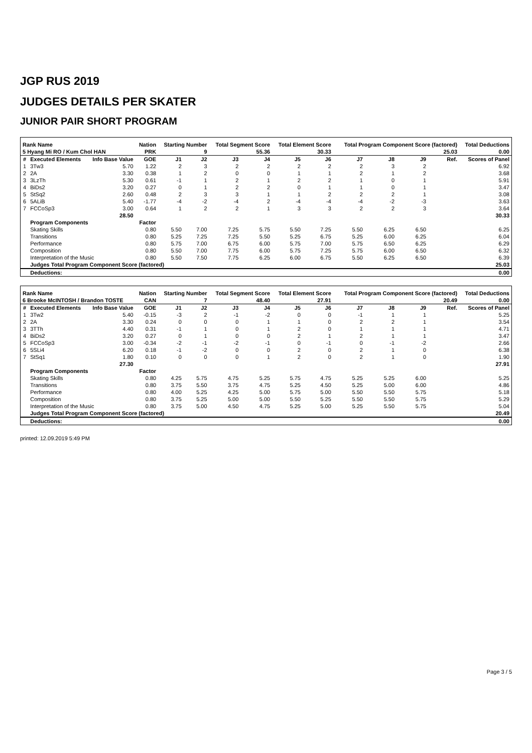JGP RUS 2019
JUDGES DETAILS PER SKATER
JUNIOR PAIR SHORT PROGRAM
| Rank Name | | | Nation | Starting Number | | Total Segment Score | | Total Element Score | | Total Program Component Score (factored) | | | | Total Deductions |
| --- | --- | --- | --- | --- | --- | --- | --- | --- | --- | --- | --- | --- | --- | --- |
| 5 Hyang Mi RO / Kum Chol HAN | | | PRK | 9 | | 55.36 | | 30.33 | | 25.03 | | | | 0.00 |
| # | Executed Elements | Info Base Value | GOE | J1 | J2 | J3 | J4 | J5 | J6 | J7 | J8 | J9 | Ref. | Scores of Panel |
| 1 | 3Tw3 | 5.70 | 1.22 | 2 | 3 | 2 | 2 | 2 | 2 | 2 | 3 | 2 | | 6.92 |
| 2 | 2A | 3.30 | 0.38 | 1 | 2 | 0 | 0 | 1 | 1 | 2 | 1 | 2 | | 3.68 |
| 3 | 3LzTh | 5.30 | 0.61 | -1 | 1 | 2 | 1 | 2 | 2 | 1 | 0 | 1 | | 5.91 |
| 4 | BiDs2 | 3.20 | 0.27 | 0 | 1 | 2 | 2 | 0 | 1 | 1 | 0 | 1 | | 3.47 |
| 5 | StSq2 | 2.60 | 0.48 | 2 | 3 | 3 | 1 | 1 | 2 | 2 | 2 | 1 | | 3.08 |
| 6 | 5ALiB | 5.40 | -1.77 | -4 | -2 | -4 | 2 | -4 | -4 | -4 | -2 | -3 | | 3.63 |
| 7 | FCCoSp3 | 3.00 | 0.64 | 1 | 2 | 2 | 1 | 3 | 3 | 2 | 2 | 3 | | 3.64 |
| | | 28.50 | | | | | | | | | | | | 30.33 |
| | Program Components | | Factor | | | | | | | | | | | |
| | Skating Skills | | 0.80 | 5.50 | 7.00 | 7.25 | 5.75 | 5.50 | 7.25 | 5.50 | 6.25 | 6.50 | | 6.25 |
| | Transitions | | 0.80 | 5.25 | 7.25 | 7.25 | 5.50 | 5.25 | 6.75 | 5.25 | 6.00 | 6.25 | | 6.04 |
| | Performance | | 0.80 | 5.75 | 7.00 | 6.75 | 6.00 | 5.75 | 7.00 | 5.75 | 6.50 | 6.25 | | 6.29 |
| | Composition | | 0.80 | 5.50 | 7.00 | 7.75 | 6.00 | 5.75 | 7.25 | 5.75 | 6.00 | 6.50 | | 6.32 |
| | Interpretation of the Music | | 0.80 | 5.50 | 7.50 | 7.75 | 6.25 | 6.00 | 6.75 | 5.50 | 6.25 | 6.50 | | 6.39 |
| | Judges Total Program Component Score (factored) | | | | | | | | | | | | | 25.03 |
| | Deductions: | | | | | | | | | | | | | 0.00 |
| Rank Name | | | Nation | Starting Number | | Total Segment Score | | Total Element Score | | Total Program Component Score (factored) | | | | Total Deductions |
| --- | --- | --- | --- | --- | --- | --- | --- | --- | --- | --- | --- | --- | --- | --- |
| 6 Brooke McINTOSH / Brandon TOSTE | | | CAN | 7 | | 48.40 | | 27.91 | | 20.49 | | | | 0.00 |
| # | Executed Elements | Info Base Value | GOE | J1 | J2 | J3 | J4 | J5 | J6 | J7 | J8 | J9 | Ref. | Scores of Panel |
| 1 | 3Tw2 | 5.40 | -0.15 | -3 | 2 | -1 | -2 | 0 | 0 | -1 | 1 | 1 | | 5.25 |
| 2 | 2A | 3.30 | 0.24 | 0 | 0 | 0 | 1 | 1 | 0 | 2 | 2 | 1 | | 3.54 |
| 3 | 3TTh | 4.40 | 0.31 | -1 | 1 | 0 | 1 | 2 | 0 | 1 | 1 | 1 | | 4.71 |
| 4 | BiDs2 | 3.20 | 0.27 | 0 | 1 | 0 | 0 | 2 | 1 | 2 | 1 | 1 | | 3.47 |
| 5 | FCCoSp3 | 3.00 | -0.34 | -2 | -1 | -2 | -1 | 0 | -1 | 0 | -1 | -2 | | 2.66 |
| 6 | 5SLi4 | 6.20 | 0.18 | -1 | -2 | 0 | 0 | 2 | 0 | 2 | 1 | 0 | | 6.38 |
| 7 | StSq1 | 1.80 | 0.10 | 0 | 0 | 0 | 1 | 2 | 0 | 2 | 1 | 0 | | 1.90 |
| | | 27.30 | | | | | | | | | | | | 27.91 |
| | Program Components | | Factor | | | | | | | | | | | |
| | Skating Skills | | 0.80 | 4.25 | 5.75 | 4.75 | 5.25 | 5.75 | 4.75 | 5.25 | 5.25 | 6.00 | | 5.25 |
| | Transitions | | 0.80 | 3.75 | 5.50 | 3.75 | 4.75 | 5.25 | 4.50 | 5.25 | 5.00 | 6.00 | | 4.86 |
| | Performance | | 0.80 | 4.00 | 5.25 | 4.25 | 5.00 | 5.75 | 5.00 | 5.50 | 5.50 | 5.75 | | 5.18 |
| | Composition | | 0.80 | 3.75 | 5.25 | 5.00 | 5.00 | 5.50 | 5.25 | 5.50 | 5.50 | 5.75 | | 5.29 |
| | Interpretation of the Music | | 0.80 | 3.75 | 5.00 | 4.50 | 4.75 | 5.25 | 5.00 | 5.25 | 5.50 | 5.75 | | 5.04 |
| | Judges Total Program Component Score (factored) | | | | | | | | | | | | | 20.49 |
| | Deductions: | | | | | | | | | | | | | 0.00 |
printed: 12.09.2019 5:49 PM
Page 3 / 5